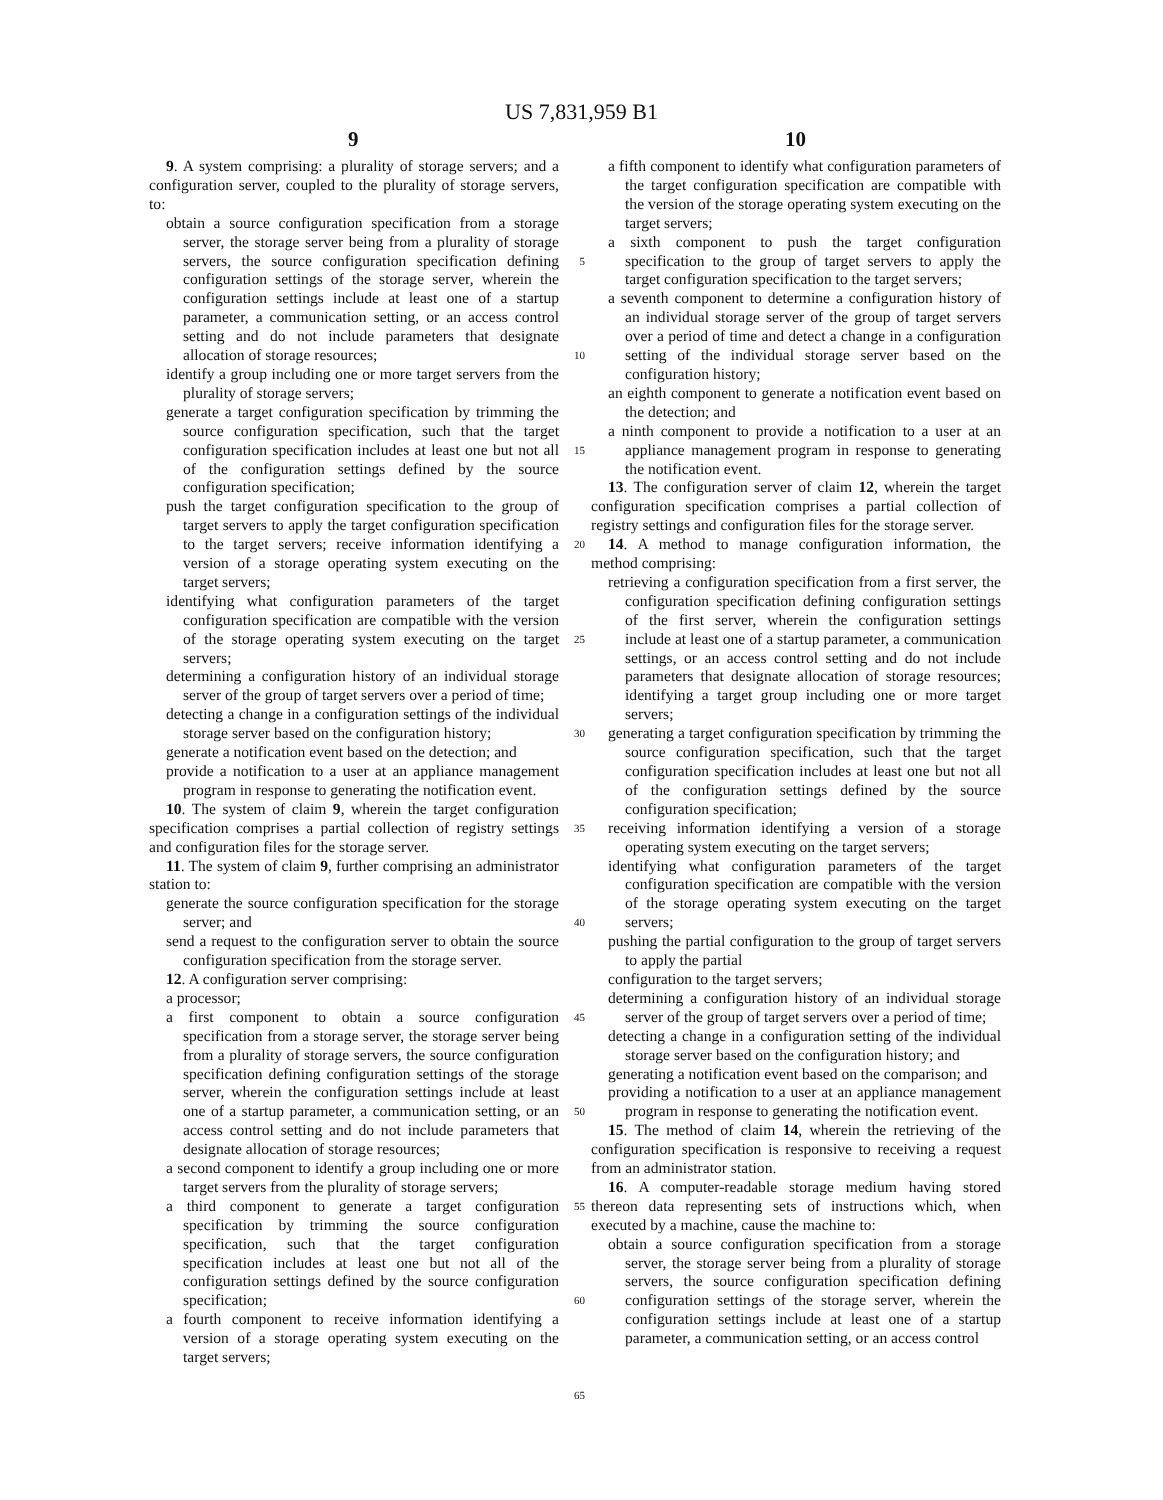US 7,831,959 B1
9 10
9. A system comprising: a plurality of storage servers; and a configuration server, coupled to the plurality of storage servers, to:
obtain a source configuration specification from a storage server, the storage server being from a plurality of storage servers, the source configuration specification defining configuration settings of the storage server, wherein the configuration settings include at least one of a startup parameter, a communication setting, or an access control setting and do not include parameters that designate allocation of storage resources;
identify a group including one or more target servers from the plurality of storage servers;
generate a target configuration specification by trimming the source configuration specification, such that the target configuration specification includes at least one but not all of the configuration settings defined by the source configuration specification;
push the target configuration specification to the group of target servers to apply the target configuration specification to the target servers; receive information identifying a version of a storage operating system executing on the target servers;
identifying what configuration parameters of the target configuration specification are compatible with the version of the storage operating system executing on the target servers;
determining a configuration history of an individual storage server of the group of target servers over a period of time;
detecting a change in a configuration settings of the individual storage server based on the configuration history;
generate a notification event based on the detection; and
provide a notification to a user at an appliance management program in response to generating the notification event.
10. The system of claim 9, wherein the target configuration specification comprises a partial collection of registry settings and configuration files for the storage server.
11. The system of claim 9, further comprising an administrator station to:
generate the source configuration specification for the storage server; and
send a request to the configuration server to obtain the source configuration specification from the storage server.
12. A configuration server comprising:
a processor;
a first component to obtain a source configuration specification from a storage server, the storage server being from a plurality of storage servers, the source configuration specification defining configuration settings of the storage server, wherein the configuration settings include at least one of a startup parameter, a communication setting, or an access control setting and do not include parameters that designate allocation of storage resources;
a second component to identify a group including one or more target servers from the plurality of storage servers;
a third component to generate a target configuration specification by trimming the source configuration specification, such that the target configuration specification includes at least one but not all of the configuration settings defined by the source configuration specification;
a fourth component to receive information identifying a version of a storage operating system executing on the target servers;
5
10
15
20
25
30
35
40
45
50
55
60
65
a fifth component to identify what configuration parameters of the target configuration specification are compatible with the version of the storage operating system executing on the target servers;
a sixth component to push the target configuration specification to the group of target servers to apply the target configuration specification to the target servers;
a seventh component to determine a configuration history of an individual storage server of the group of target servers over a period of time and detect a change in a configuration setting of the individual storage server based on the configuration history;
an eighth component to generate a notification event based on the detection; and
a ninth component to provide a notification to a user at an appliance management program in response to generating the notification event.
13. The configuration server of claim 12, wherein the target configuration specification comprises a partial collection of registry settings and configuration files for the storage server.
14. A method to manage configuration information, the method comprising:
retrieving a configuration specification from a first server, the configuration specification defining configuration settings of the first server, wherein the configuration settings include at least one of a startup parameter, a communication settings, or an access control setting and do not include parameters that designate allocation of storage resources; identifying a target group including one or more target servers;
generating a target configuration specification by trimming the source configuration specification, such that the target configuration specification includes at least one but not all of the configuration settings defined by the source configuration specification;
receiving information identifying a version of a storage operating system executing on the target servers;
identifying what configuration parameters of the target configuration specification are compatible with the version of the storage operating system executing on the target servers;
pushing the partial configuration to the group of target servers to apply the partial
configuration to the target servers;
determining a configuration history of an individual storage server of the group of target servers over a period of time;
detecting a change in a configuration setting of the individual storage server based on the configuration history; and
generating a notification event based on the comparison; and
providing a notification to a user at an appliance management program in response to generating the notification event.
15. The method of claim 14, wherein the retrieving of the configuration specification is responsive to receiving a request from an administrator station.
16. A computer-readable storage medium having stored thereon data representing sets of instructions which, when executed by a machine, cause the machine to:
obtain a source configuration specification from a storage server, the storage server being from a plurality of storage servers, the source configuration specification defining configuration settings of the storage server, wherein the configuration settings include at least one of a startup parameter, a communication setting, or an access control